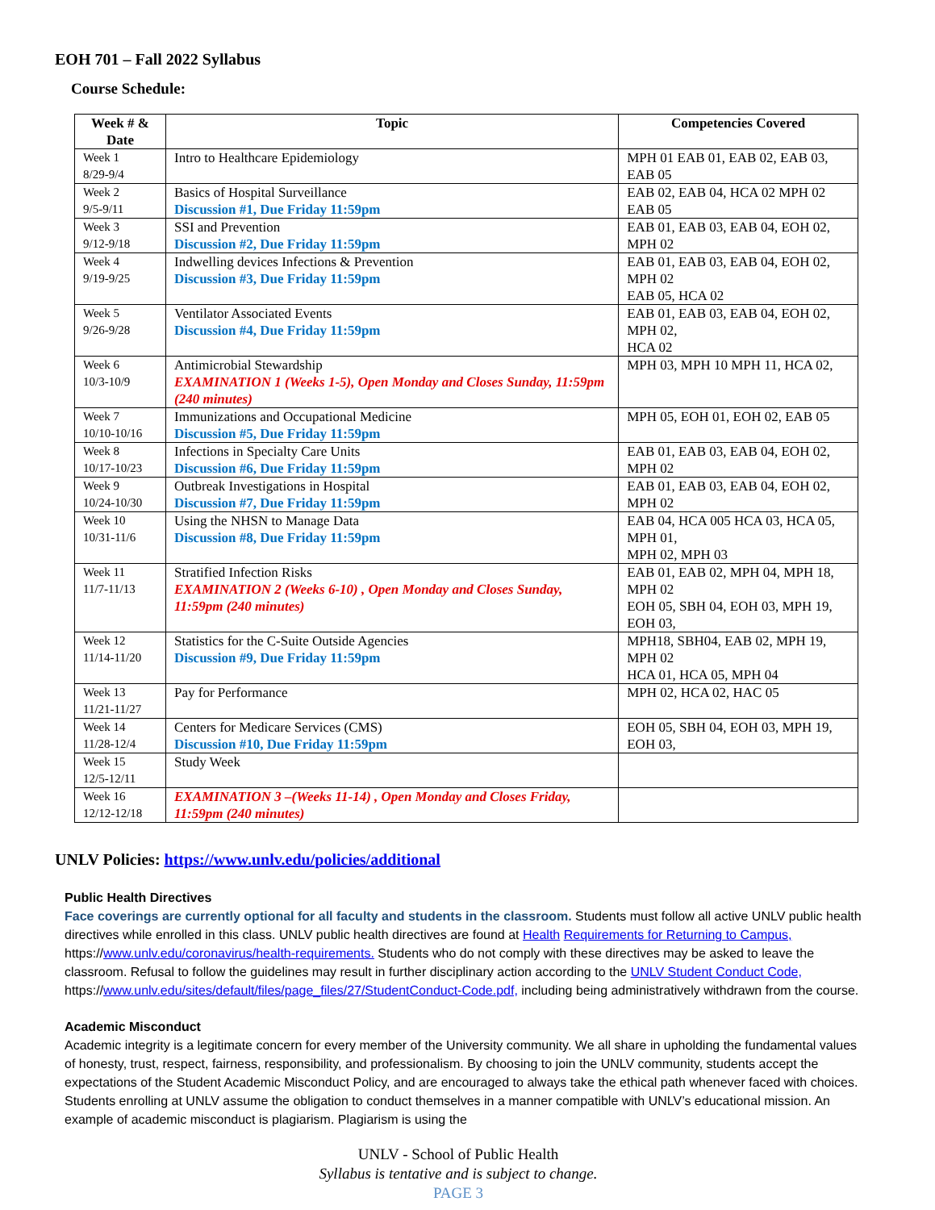EOH 701 – Fall 2022 Syllabus
Course Schedule:
| Week # & Date | Topic | Competencies Covered |
| --- | --- | --- |
| Week 1 8/29-9/4 | Intro to Healthcare Epidemiology | MPH 01 EAB 01, EAB 02, EAB 03, EAB 05 |
| Week 2 9/5-9/11 | Basics of Hospital Surveillance Discussion #1, Due Friday 11:59pm | EAB 02, EAB 04, HCA 02 MPH 02 EAB 05 |
| Week 3 9/12-9/18 | SSI and Prevention Discussion #2, Due Friday 11:59pm | EAB 01, EAB 03, EAB 04, EOH 02, MPH 02 |
| Week 4 9/19-9/25 | Indwelling devices Infections & Prevention Discussion #3, Due Friday 11:59pm | EAB 01, EAB 03, EAB 04, EOH 02, MPH 02 EAB 05, HCA 02 |
| Week 5 9/26-9/28 | Ventilator Associated Events Discussion #4, Due Friday 11:59pm | EAB 01, EAB 03, EAB 04, EOH 02, MPH 02, HCA 02 |
| Week 6 10/3-10/9 | Antimicrobial Stewardship EXAMINATION 1 (Weeks 1-5), Open Monday and Closes Sunday, 11:59pm (240 minutes) | MPH 03, MPH 10 MPH 11, HCA 02, |
| Week 7 10/10-10/16 | Immunizations and Occupational Medicine Discussion #5, Due Friday 11:59pm | MPH 05, EOH 01, EOH 02, EAB 05 |
| Week 8 10/17-10/23 | Infections in Specialty Care Units Discussion #6, Due Friday 11:59pm | EAB 01, EAB 03, EAB 04, EOH 02, MPH 02 |
| Week 9 10/24-10/30 | Outbreak Investigations in Hospital Discussion #7, Due Friday 11:59pm | EAB 01, EAB 03, EAB 04, EOH 02, MPH 02 |
| Week 10 10/31-11/6 | Using the NHSN to Manage Data Discussion #8, Due Friday 11:59pm | EAB 04, HCA 005 HCA 03, HCA 05, MPH 01, MPH 02, MPH 03 |
| Week 11 11/7-11/13 | Stratified Infection Risks EXAMINATION 2 (Weeks 6-10) , Open Monday and Closes Sunday, 11:59pm (240 minutes) | EAB 01, EAB 02, MPH 04, MPH 18, MPH 02 EOH 05, SBH 04, EOH 03, MPH 19, EOH 03, |
| Week 12 11/14-11/20 | Statistics for the C-Suite Outside Agencies Discussion #9, Due Friday 11:59pm | MPH18, SBH04, EAB 02, MPH 19, MPH 02 HCA 01, HCA 05, MPH 04 |
| Week 13 11/21-11/27 | Pay for Performance | MPH 02, HCA 02, HAC 05 |
| Week 14 11/28-12/4 | Centers for Medicare Services (CMS) Discussion #10, Due Friday 11:59pm | EOH 05, SBH 04, EOH 03, MPH 19, EOH 03, |
| Week 15 12/5-12/11 | Study Week | |
| Week 16 12/12-12/18 | EXAMINATION 3 –(Weeks 11-14) , Open Monday and Closes Friday, 11:59pm (240 minutes) | |
UNLV Policies: https://www.unlv.edu/policies/additional
Public Health Directives
Face coverings are currently optional for all faculty and students in the classroom. Students must follow all active UNLV public health directives while enrolled in this class. UNLV public health directives are found at Health Requirements for Returning to Campus, https://www.unlv.edu/coronavirus/health-requirements. Students who do not comply with these directives may be asked to leave the classroom. Refusal to follow the guidelines may result in further disciplinary action according to the UNLV Student Conduct Code, https://www.unlv.edu/sites/default/files/page_files/27/StudentConduct-Code.pdf, including being administratively withdrawn from the course.
Academic Misconduct
Academic integrity is a legitimate concern for every member of the University community. We all share in upholding the fundamental values of honesty, trust, respect, fairness, responsibility, and professionalism. By choosing to join the UNLV community, students accept the expectations of the Student Academic Misconduct Policy, and are encouraged to always take the ethical path whenever faced with choices. Students enrolling at UNLV assume the obligation to conduct themselves in a manner compatible with UNLV’s educational mission. An example of academic misconduct is plagiarism. Plagiarism is using the
UNLV - School of Public Health
Syllabus is tentative and is subject to change.
PAGE 3